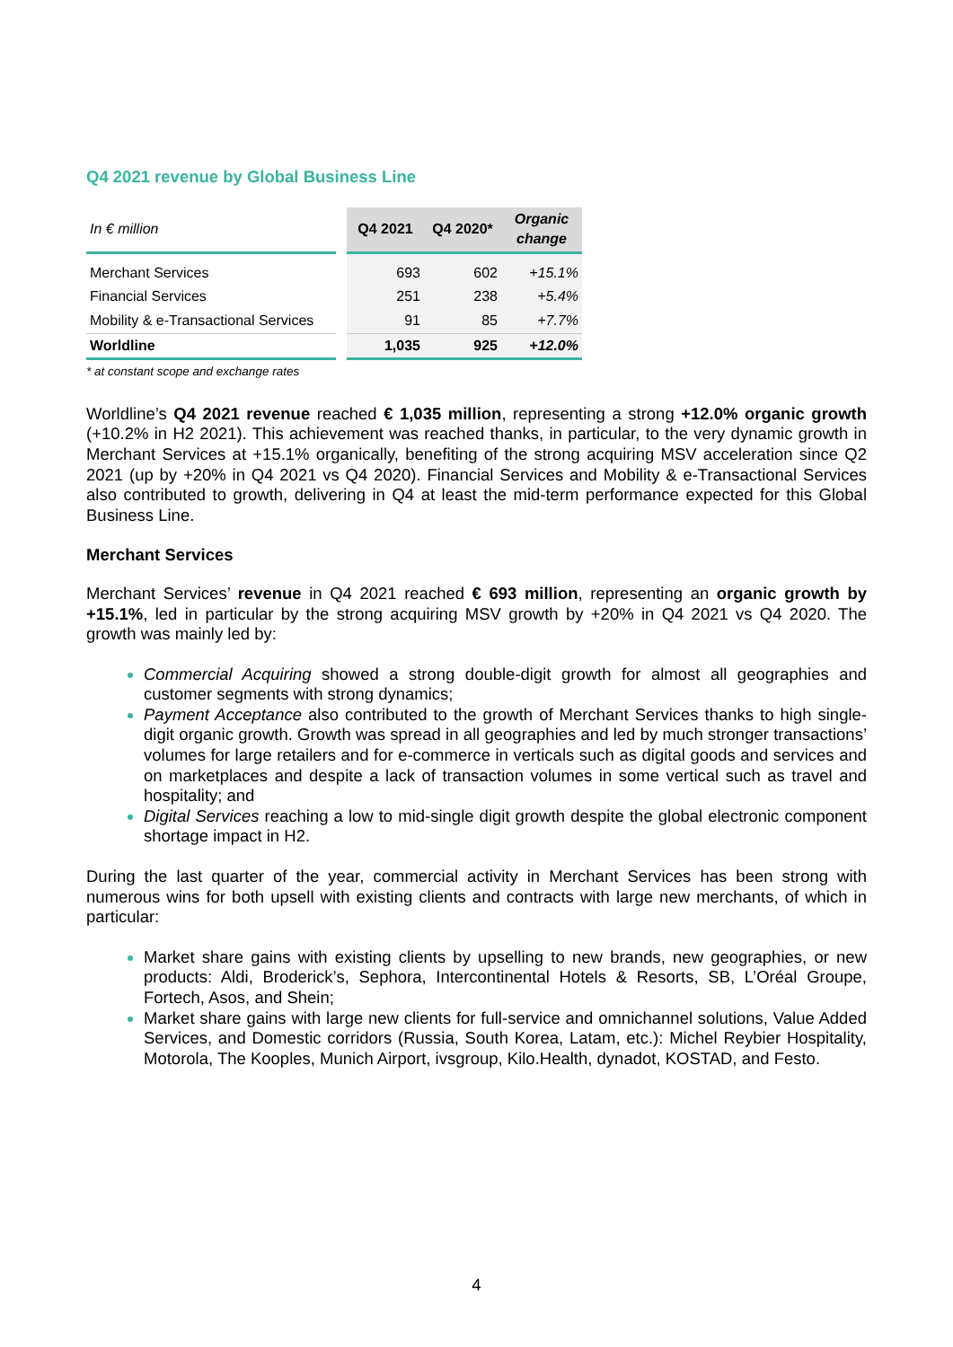Q4 2021 revenue by Global Business Line
| In € million | Q4 2021 | Q4 2020* | Organic change |
| --- | --- | --- | --- |
| Merchant Services | 693 | 602 | +15.1% |
| Financial Services | 251 | 238 | +5.4% |
| Mobility & e-Transactional Services | 91 | 85 | +7.7% |
| Worldline | 1,035 | 925 | +12.0% |
* at constant scope and exchange rates
Worldline’s Q4 2021 revenue reached € 1,035 million, representing a strong +12.0% organic growth (+10.2% in H2 2021). This achievement was reached thanks, in particular, to the very dynamic growth in Merchant Services at +15.1% organically, benefiting of the strong acquiring MSV acceleration since Q2 2021 (up by +20% in Q4 2021 vs Q4 2020). Financial Services and Mobility & e-Transactional Services also contributed to growth, delivering in Q4 at least the mid-term performance expected for this Global Business Line.
Merchant Services
Merchant Services’ revenue in Q4 2021 reached € 693 million, representing an organic growth by +15.1%, led in particular by the strong acquiring MSV growth by +20% in Q4 2021 vs Q4 2020. The growth was mainly led by:
Commercial Acquiring showed a strong double-digit growth for almost all geographies and customer segments with strong dynamics;
Payment Acceptance also contributed to the growth of Merchant Services thanks to high single-digit organic growth. Growth was spread in all geographies and led by much stronger transactions’ volumes for large retailers and for e-commerce in verticals such as digital goods and services and on marketplaces and despite a lack of transaction volumes in some vertical such as travel and hospitality; and
Digital Services reaching a low to mid-single digit growth despite the global electronic component shortage impact in H2.
During the last quarter of the year, commercial activity in Merchant Services has been strong with numerous wins for both upsell with existing clients and contracts with large new merchants, of which in particular:
Market share gains with existing clients by upselling to new brands, new geographies, or new products: Aldi, Broderick’s, Sephora, Intercontinental Hotels & Resorts, SB, L’Oréal Groupe, Fortech, Asos, and Shein;
Market share gains with large new clients for full-service and omnichannel solutions, Value Added Services, and Domestic corridors (Russia, South Korea, Latam, etc.): Michel Reybier Hospitality, Motorola, The Kooples, Munich Airport, ivsgroup, Kilo.Health, dynadot, KOSTAD, and Festo.
4